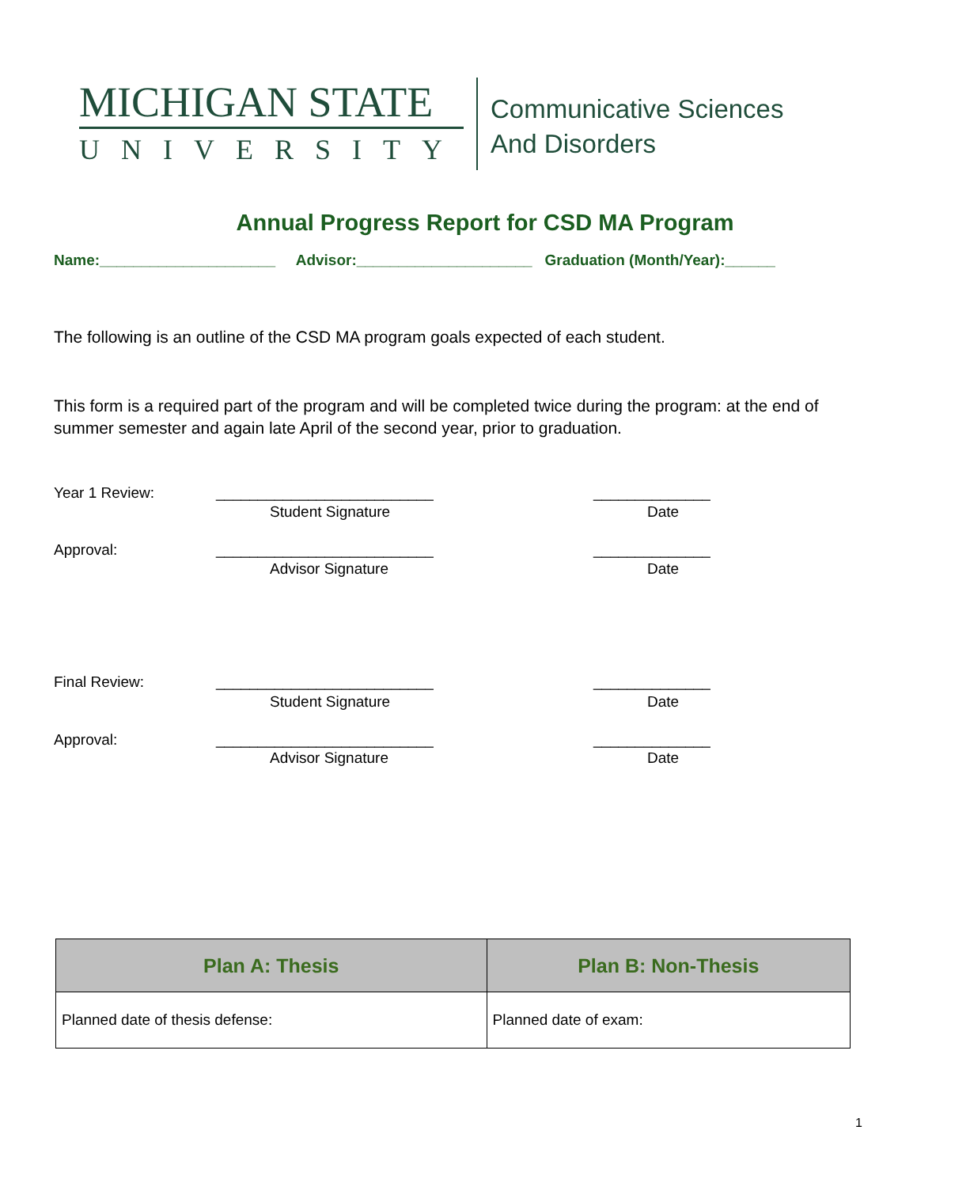MICHIGAN STATE
UNIVERSITY
Communicative Sciences
And Disorders
Annual Progress Report for CSD MA Program
Name:_____________________ Advisor:_____________________ Graduation (Month/Year):______
The following is an outline of the CSD MA program goals expected of each student.
This form is a required part of the program and will be completed twice during the program: at the end of summer semester and again late April of the second year, prior to graduation.
Year 1 Review: __________________________ ______________
Student Signature Date
Approval: __________________________ ______________
Advisor Signature Date
Final Review: __________________________ ______________
Student Signature Date
Approval: __________________________ ______________
Advisor Signature Date
| Plan A: Thesis | Plan B: Non-Thesis |
| --- | --- |
| Planned date of thesis defense: | Planned date of exam: |
1